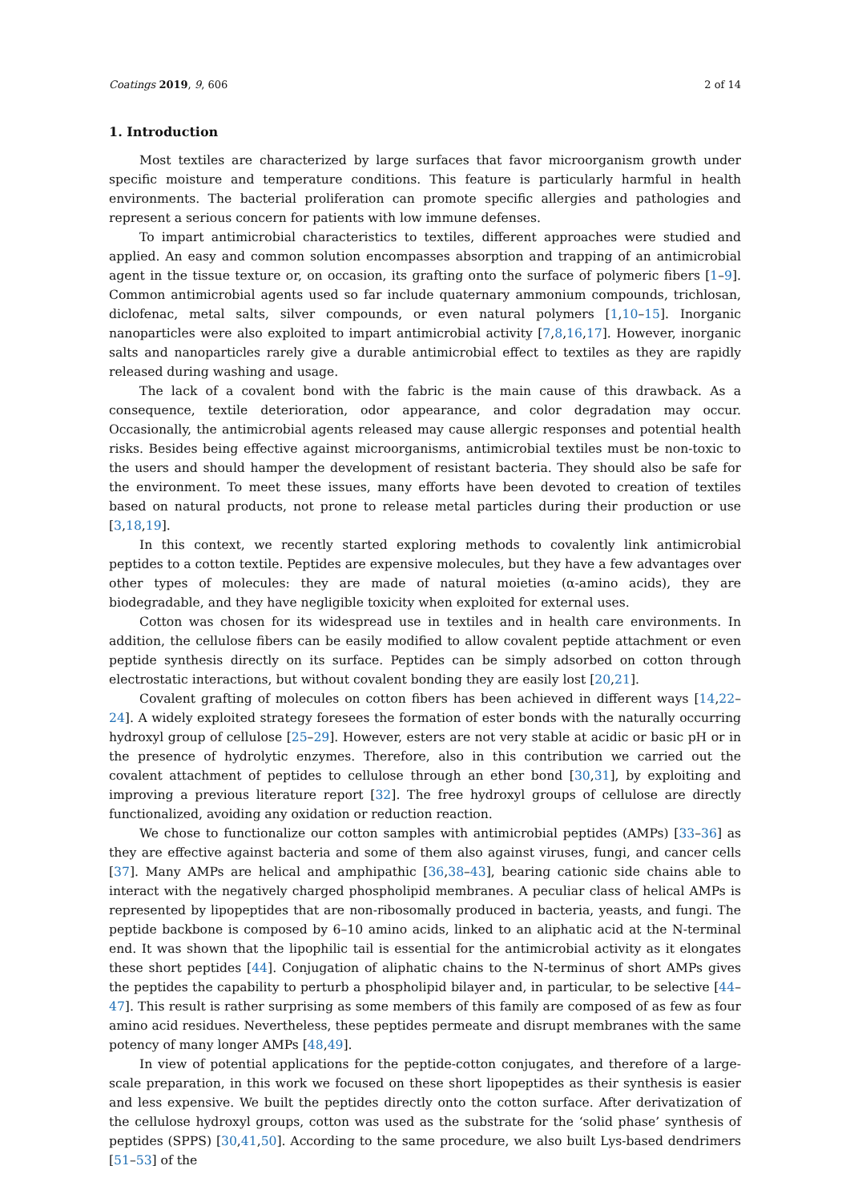Coatings 2019, 9, 606 2 of 14
1. Introduction
Most textiles are characterized by large surfaces that favor microorganism growth under specific moisture and temperature conditions. This feature is particularly harmful in health environments. The bacterial proliferation can promote specific allergies and pathologies and represent a serious concern for patients with low immune defenses.
To impart antimicrobial characteristics to textiles, different approaches were studied and applied. An easy and common solution encompasses absorption and trapping of an antimicrobial agent in the tissue texture or, on occasion, its grafting onto the surface of polymeric fibers [1–9]. Common antimicrobial agents used so far include quaternary ammonium compounds, trichlosan, diclofenac, metal salts, silver compounds, or even natural polymers [1,10–15]. Inorganic nanoparticles were also exploited to impart antimicrobial activity [7,8,16,17]. However, inorganic salts and nanoparticles rarely give a durable antimicrobial effect to textiles as they are rapidly released during washing and usage.
The lack of a covalent bond with the fabric is the main cause of this drawback. As a consequence, textile deterioration, odor appearance, and color degradation may occur. Occasionally, the antimicrobial agents released may cause allergic responses and potential health risks. Besides being effective against microorganisms, antimicrobial textiles must be non-toxic to the users and should hamper the development of resistant bacteria. They should also be safe for the environment. To meet these issues, many efforts have been devoted to creation of textiles based on natural products, not prone to release metal particles during their production or use [3,18,19].
In this context, we recently started exploring methods to covalently link antimicrobial peptides to a cotton textile. Peptides are expensive molecules, but they have a few advantages over other types of molecules: they are made of natural moieties (α-amino acids), they are biodegradable, and they have negligible toxicity when exploited for external uses.
Cotton was chosen for its widespread use in textiles and in health care environments. In addition, the cellulose fibers can be easily modified to allow covalent peptide attachment or even peptide synthesis directly on its surface. Peptides can be simply adsorbed on cotton through electrostatic interactions, but without covalent bonding they are easily lost [20,21].
Covalent grafting of molecules on cotton fibers has been achieved in different ways [14,22–24]. A widely exploited strategy foresees the formation of ester bonds with the naturally occurring hydroxyl group of cellulose [25–29]. However, esters are not very stable at acidic or basic pH or in the presence of hydrolytic enzymes. Therefore, also in this contribution we carried out the covalent attachment of peptides to cellulose through an ether bond [30,31], by exploiting and improving a previous literature report [32]. The free hydroxyl groups of cellulose are directly functionalized, avoiding any oxidation or reduction reaction.
We chose to functionalize our cotton samples with antimicrobial peptides (AMPs) [33–36] as they are effective against bacteria and some of them also against viruses, fungi, and cancer cells [37]. Many AMPs are helical and amphipathic [36,38–43], bearing cationic side chains able to interact with the negatively charged phospholipid membranes. A peculiar class of helical AMPs is represented by lipopeptides that are non-ribosomally produced in bacteria, yeasts, and fungi. The peptide backbone is composed by 6–10 amino acids, linked to an aliphatic acid at the N-terminal end. It was shown that the lipophilic tail is essential for the antimicrobial activity as it elongates these short peptides [44]. Conjugation of aliphatic chains to the N-terminus of short AMPs gives the peptides the capability to perturb a phospholipid bilayer and, in particular, to be selective [44–47]. This result is rather surprising as some members of this family are composed of as few as four amino acid residues. Nevertheless, these peptides permeate and disrupt membranes with the same potency of many longer AMPs [48,49].
In view of potential applications for the peptide-cotton conjugates, and therefore of a large-scale preparation, in this work we focused on these short lipopeptides as their synthesis is easier and less expensive. We built the peptides directly onto the cotton surface. After derivatization of the cellulose hydroxyl groups, cotton was used as the substrate for the ‘solid phase’ synthesis of peptides (SPPS) [30,41,50]. According to the same procedure, we also built Lys-based dendrimers [51–53] of the